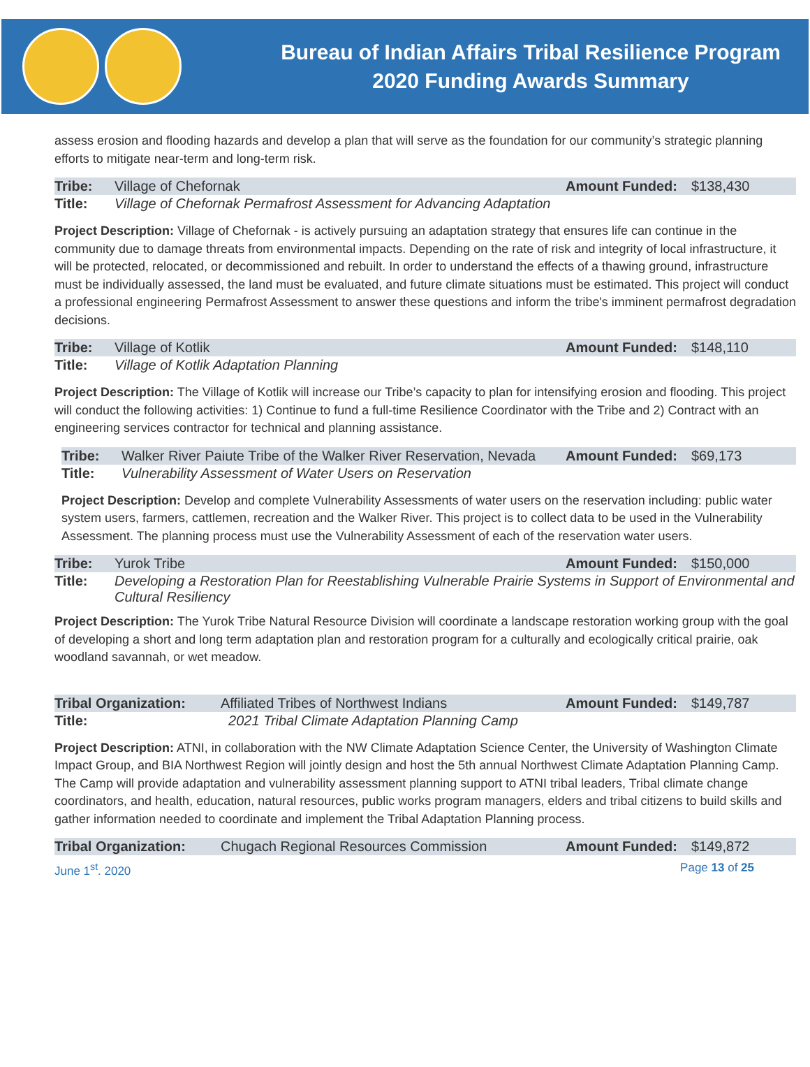Bureau of Indian Affairs Tribal Resilience Program
2020 Funding Awards Summary
assess erosion and flooding hazards and develop a plan that will serve as the foundation for our community’s strategic planning efforts to mitigate near-term and long-term risk.
| Tribe: | Village of Chefornak | Amount Funded: | $138,430 |
| Title: | Village of Chefornak Permafrost Assessment for Advancing Adaptation | | |
Project Description: Village of Chefornak - is actively pursuing an adaptation strategy that ensures life can continue in the community due to damage threats from environmental impacts. Depending on the rate of risk and integrity of local infrastructure, it will be protected, relocated, or decommissioned and rebuilt. In order to understand the effects of a thawing ground, infrastructure must be individually assessed, the land must be evaluated, and future climate situations must be estimated. This project will conduct a professional engineering Permafrost Assessment to answer these questions and inform the tribe's imminent permafrost degradation decisions.
| Tribe: | Village of Kotlik | Amount Funded: | $148,110 |
| Title: | Village of Kotlik Adaptation Planning | | |
Project Description: The Village of Kotlik will increase our Tribe’s capacity to plan for intensifying erosion and flooding. This project will conduct the following activities: 1) Continue to fund a full-time Resilience Coordinator with the Tribe and 2) Contract with an engineering services contractor for technical and planning assistance.
| Tribe: | Walker River Paiute Tribe of the Walker River Reservation, Nevada | Amount Funded: | $69,173 |
| Title: | Vulnerability Assessment of Water Users on Reservation | | |
Project Description: Develop and complete Vulnerability Assessments of water users on the reservation including: public water system users, farmers, cattlemen, recreation and the Walker River. This project is to collect data to be used in the Vulnerability Assessment. The planning process must use the Vulnerability Assessment of each of the reservation water users.
| Tribe: | Yurok Tribe | Amount Funded: | $150,000 |
| Title: | Developing a Restoration Plan for Reestablishing Vulnerable Prairie Systems in Support of Environmental and Cultural Resiliency | | |
Project Description: The Yurok Tribe Natural Resource Division will coordinate a landscape restoration working group with the goal of developing a short and long term adaptation plan and restoration program for a culturally and ecologically critical prairie, oak woodland savannah, or wet meadow.
| Tribal Organization: | Affiliated Tribes of Northwest Indians | Amount Funded: | $149,787 |
| Title: | 2021 Tribal Climate Adaptation Planning Camp | | |
Project Description: ATNI, in collaboration with the NW Climate Adaptation Science Center, the University of Washington Climate Impact Group, and BIA Northwest Region will jointly design and host the 5th annual Northwest Climate Adaptation Planning Camp. The Camp will provide adaptation and vulnerability assessment planning support to ATNI tribal leaders, Tribal climate change coordinators, and health, education, natural resources, public works program managers, elders and tribal citizens to build skills and gather information needed to coordinate and implement the Tribal Adaptation Planning process.
| Tribal Organization: | Chugach Regional Resources Commission | Amount Funded: | $149,872 |
June 1<sup>st</sup>. 2020 Page 13 of 25